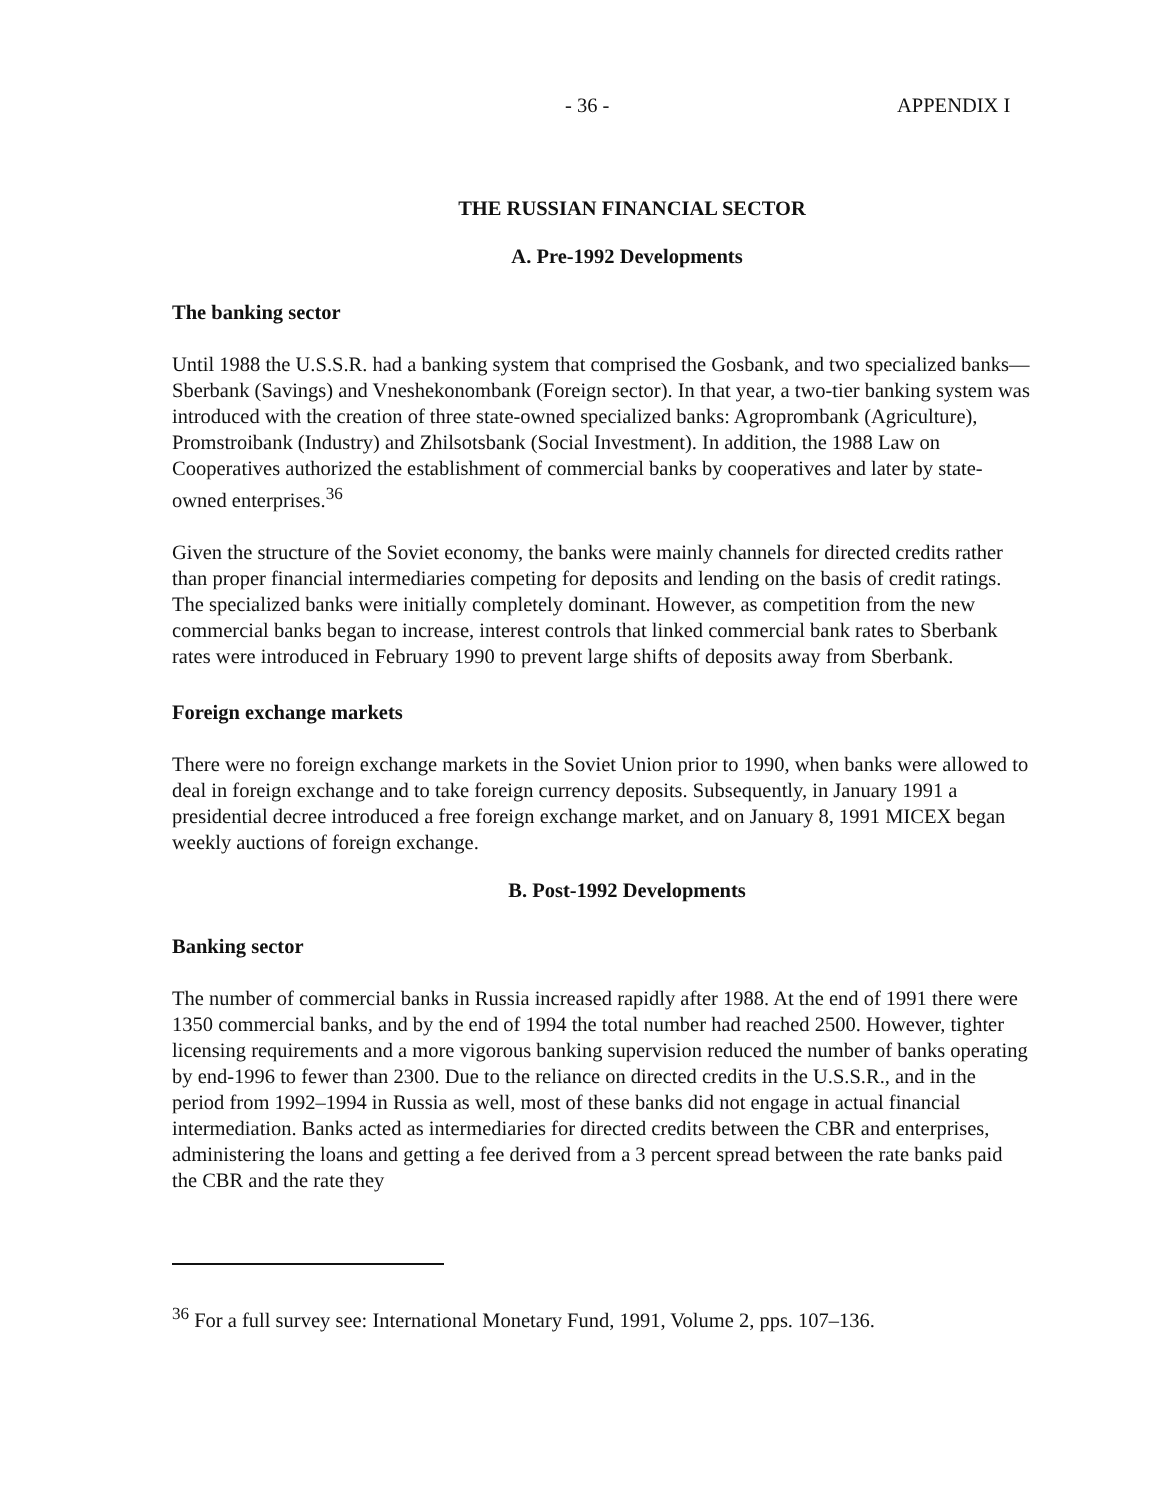- 36 - APPENDIX I
THE RUSSIAN FINANCIAL SECTOR
A. Pre-1992 Developments
The banking sector
Until 1988 the U.S.S.R. had a banking system that comprised the Gosbank, and two specialized banks—Sberbank (Savings) and Vneshekonombank (Foreign sector). In that year, a two-tier banking system was introduced with the creation of three state-owned specialized banks: Agroprombank (Agriculture), Promstroibank (Industry) and Zhilsotsbank (Social Investment). In addition, the 1988 Law on Cooperatives authorized the establishment of commercial banks by cooperatives and later by state-owned enterprises.<sup>36</sup>
Given the structure of the Soviet economy, the banks were mainly channels for directed credits rather than proper financial intermediaries competing for deposits and lending on the basis of credit ratings. The specialized banks were initially completely dominant. However, as competition from the new commercial banks began to increase, interest controls that linked commercial bank rates to Sberbank rates were introduced in February 1990 to prevent large shifts of deposits away from Sberbank.
Foreign exchange markets
There were no foreign exchange markets in the Soviet Union prior to 1990, when banks were allowed to deal in foreign exchange and to take foreign currency deposits. Subsequently, in January 1991 a presidential decree introduced a free foreign exchange market, and on January 8, 1991 MICEX began weekly auctions of foreign exchange.
B. Post-1992 Developments
Banking sector
The number of commercial banks in Russia increased rapidly after 1988. At the end of 1991 there were 1350 commercial banks, and by the end of 1994 the total number had reached 2500. However, tighter licensing requirements and a more vigorous banking supervision reduced the number of banks operating by end-1996 to fewer than 2300. Due to the reliance on directed credits in the U.S.S.R., and in the period from 1992–1994 in Russia as well, most of these banks did not engage in actual financial intermediation. Banks acted as intermediaries for directed credits between the CBR and enterprises, administering the loans and getting a fee derived from a 3 percent spread between the rate banks paid the CBR and the rate they
<sup>36</sup> For a full survey see: International Monetary Fund, 1991, Volume 2, pps. 107–136.